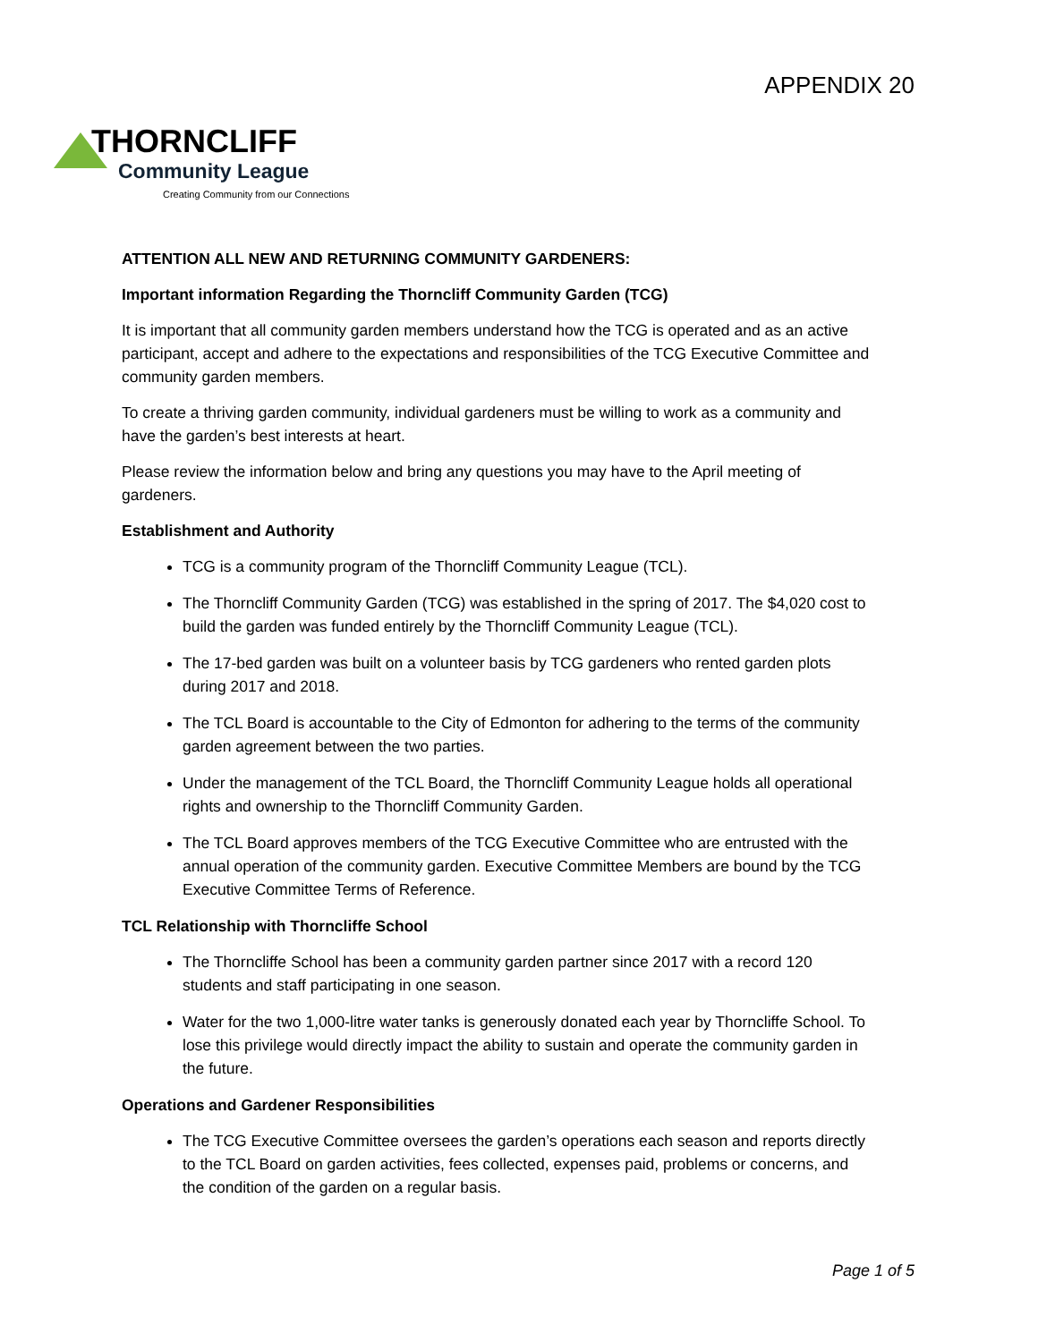APPENDIX 20
THORNCLIFF
Community League
Creating Community from our Connections
ATTENTION ALL NEW AND RETURNING COMMUNITY GARDENERS:
Important information Regarding the Thorncliff Community Garden (TCG)
It is important that all community garden members understand how the TCG is operated and as an active participant, accept and adhere to the expectations and responsibilities of the TCG Executive Committee and community garden members.
To create a thriving garden community, individual gardeners must be willing to work as a community and have the garden’s best interests at heart.
Please review the information below and bring any questions you may have to the April meeting of gardeners.
Establishment and Authority
TCG is a community program of the Thorncliff Community League (TCL).
The Thorncliff Community Garden (TCG) was established in the spring of 2017. The $4,020 cost to build the garden was funded entirely by the Thorncliff Community League (TCL).
The 17-bed garden was built on a volunteer basis by TCG gardeners who rented garden plots during 2017 and 2018.
The TCL Board is accountable to the City of Edmonton for adhering to the terms of the community garden agreement between the two parties.
Under the management of the TCL Board, the Thorncliff Community League holds all operational rights and ownership to the Thorncliff Community Garden.
The TCL Board approves members of the TCG Executive Committee who are entrusted with the annual operation of the community garden. Executive Committee Members are bound by the TCG Executive Committee Terms of Reference.
TCL Relationship with Thorncliffe School
The Thorncliffe School has been a community garden partner since 2017 with a record 120 students and staff participating in one season.
Water for the two 1,000-litre water tanks is generously donated each year by Thorncliffe School. To lose this privilege would directly impact the ability to sustain and operate the community garden in the future.
Operations and Gardener Responsibilities
The TCG Executive Committee oversees the garden’s operations each season and reports directly to the TCL Board on garden activities, fees collected, expenses paid, problems or concerns, and the condition of the garden on a regular basis.
Page 1 of 5